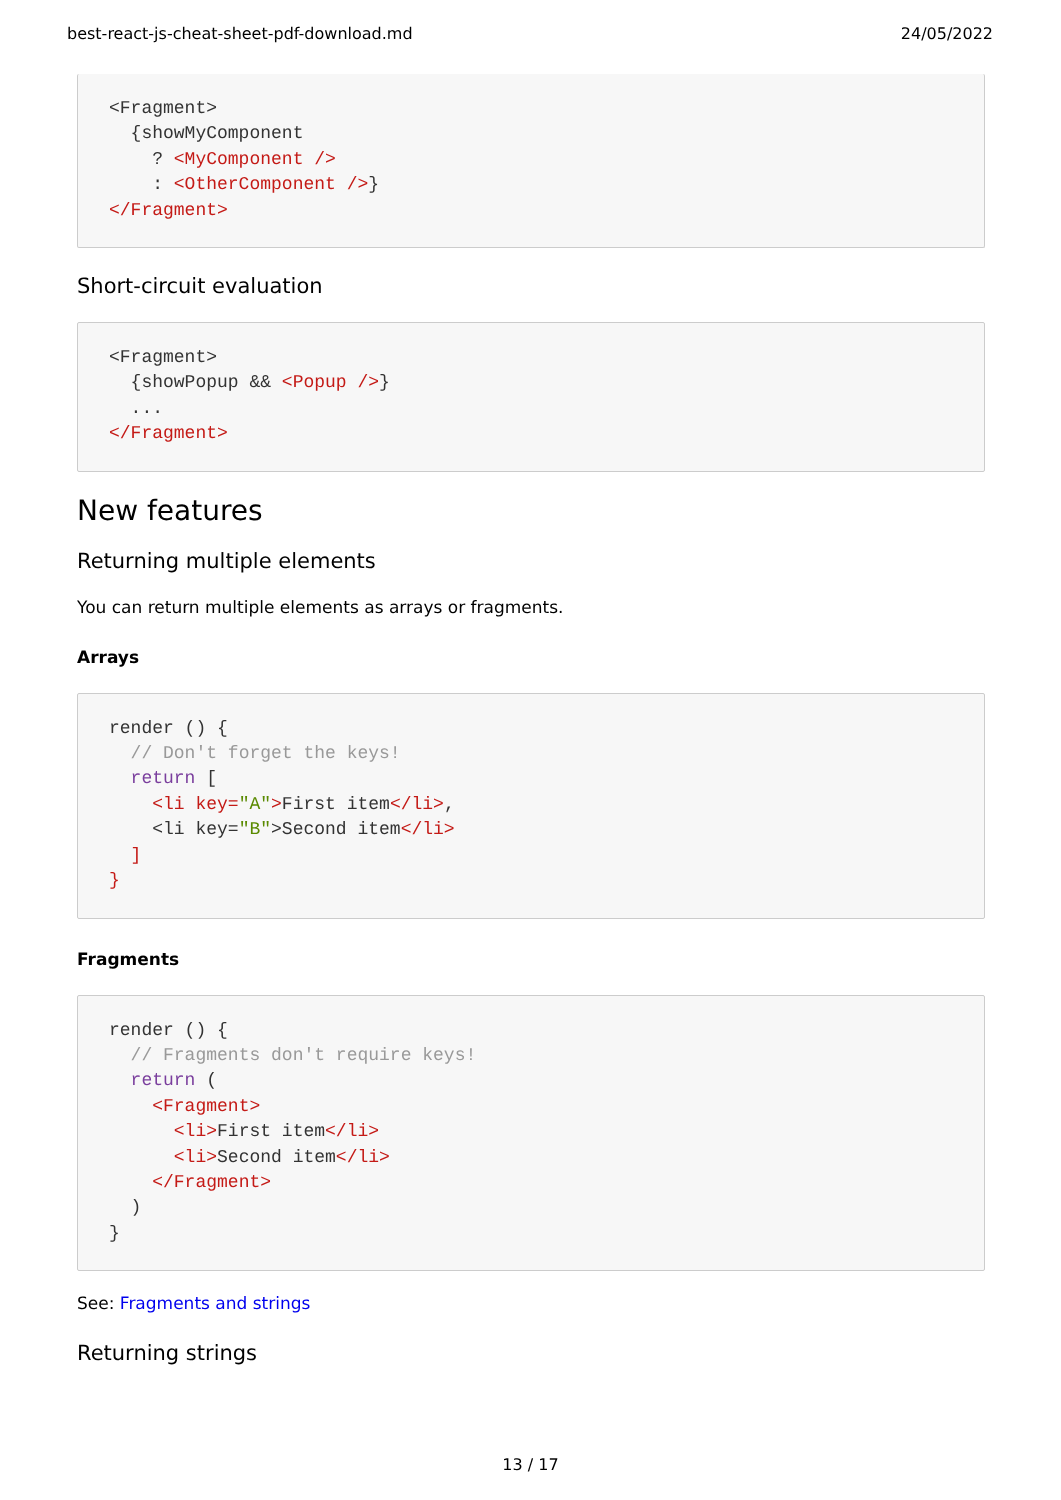best-react-js-cheat-sheet-pdf-download.md 24/05/2022
<Fragment>
  {showMyComponent
    ? <MyComponent />
    : <OtherComponent />}
</Fragment>
Short-circuit evaluation
<Fragment>
  {showPopup && <Popup />}
  ...
</Fragment>
New features
Returning multiple elements
You can return multiple elements as arrays or fragments.
Arrays
render () {
  // Don't forget the keys!
  return [
    <li key="A">First item</li>,
    <li key="B">Second item</li>
  ]
}
Fragments
render () {
  // Fragments don't require keys!
  return (
    <Fragment>
      <li>First item</li>
      <li>Second item</li>
    </Fragment>
  )
}
See: Fragments and strings
Returning strings
13 / 17